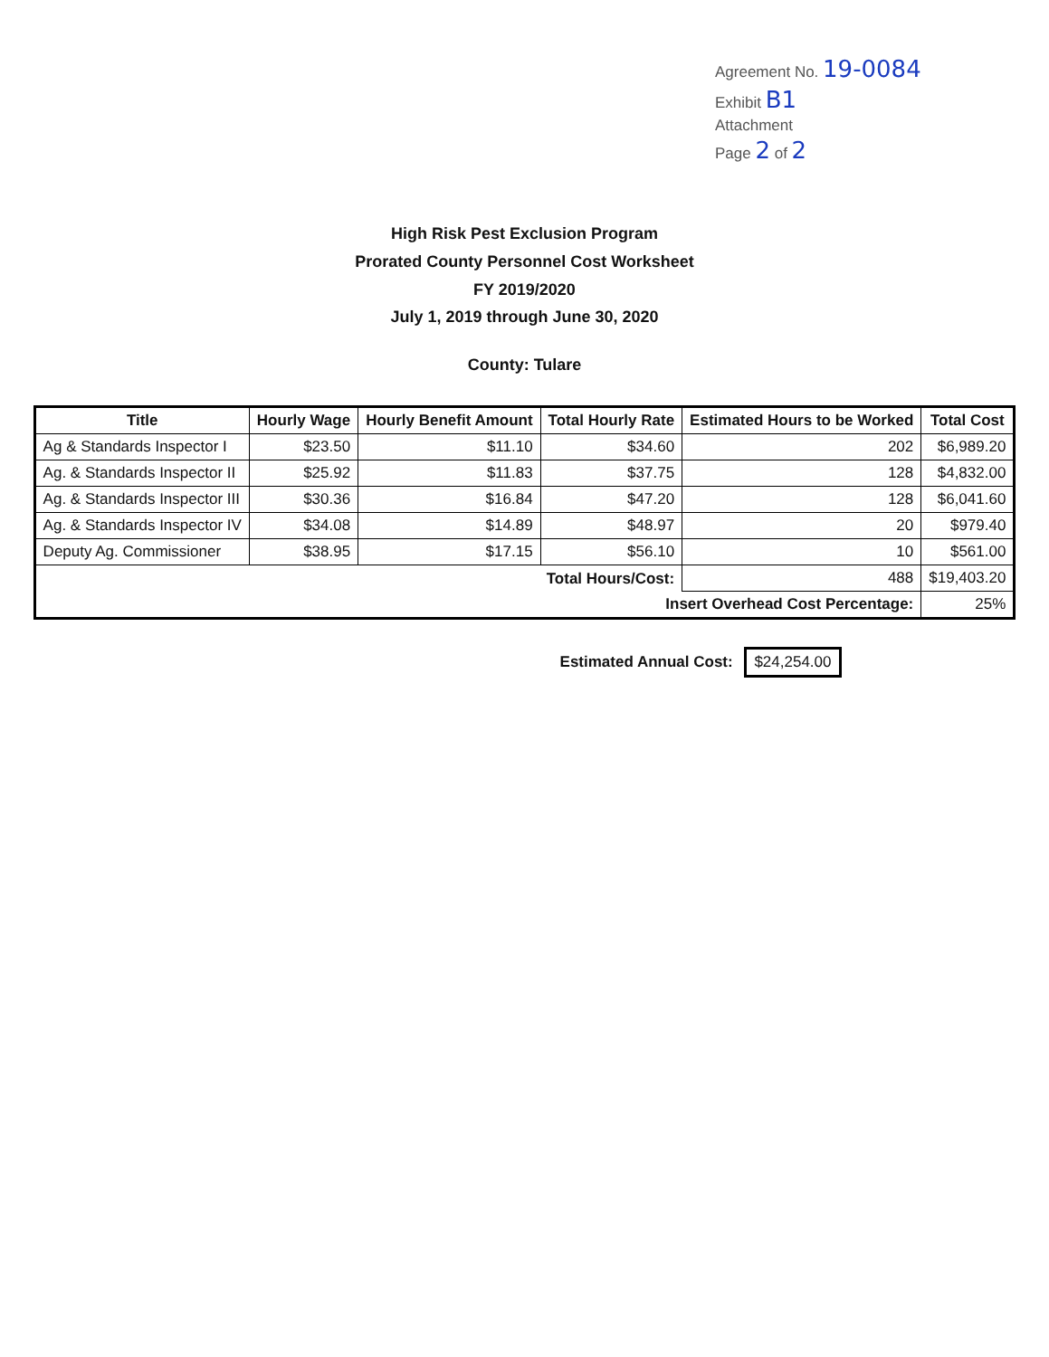Agreement No. 19-0084
Exhibit B1
Attachment
Page 2 of 2
High Risk Pest Exclusion Program
Prorated County Personnel Cost Worksheet
FY 2019/2020
July 1, 2019 through June 30, 2020
County: Tulare
| Title | Hourly Wage | Hourly Benefit Amount | Total Hourly Rate | Estimated Hours to be Worked | Total Cost |
| --- | --- | --- | --- | --- | --- |
| Ag & Standards Inspector I | $23.50 | $11.10 | $34.60 | 202 | $6,989.20 |
| Ag. & Standards Inspector II | $25.92 | $11.83 | $37.75 | 128 | $4,832.00 |
| Ag. & Standards Inspector III | $30.36 | $16.84 | $47.20 | 128 | $6,041.60 |
| Ag. & Standards Inspector IV | $34.08 | $14.89 | $48.97 | 20 | $979.40 |
| Deputy Ag. Commissioner | $38.95 | $17.15 | $56.10 | 10 | $561.00 |
| Total Hours/Cost: | | | | 488 | $19,403.20 |
| Insert Overhead Cost Percentage: | | | | | 25% |
Estimated Annual Cost: $24,254.00